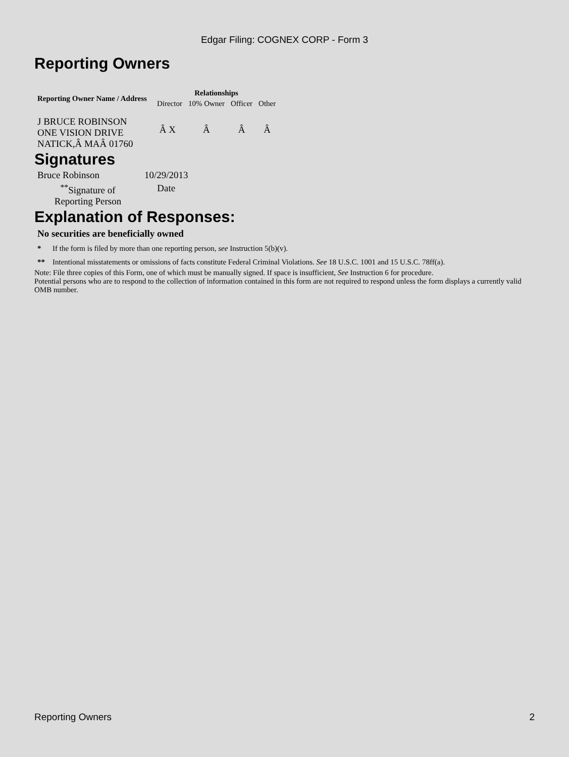Edgar Filing: COGNEX CORP - Form 3
Reporting Owners
| Reporting Owner Name / Address | Relationships | | | |
| --- | --- | --- | --- | --- |
| | Director | 10% Owner | Officer | Other |
| J BRUCE ROBINSON ONE VISION DRIVE NATICK,Â MAÂ 01760 | Â X | Â | Â | Â |
Signatures
| Bruce Robinson | 10/29/2013 |
| <sup>**</sup> Signature of Reporting Person | Date |
Explanation of Responses:
No securities are beneficially owned
* If the form is filed by more than one reporting person, see Instruction 5(b)(v).
** Intentional misstatements or omissions of facts constitute Federal Criminal Violations. See 18 U.S.C. 1001 and 15 U.S.C. 78ff(a).
Note: File three copies of this Form, one of which must be manually signed. If space is insufficient, See Instruction 6 for procedure.
Potential persons who are to respond to the collection of information contained in this form are not required to respond unless the form displays a currently valid OMB number.
Reporting Owners 2